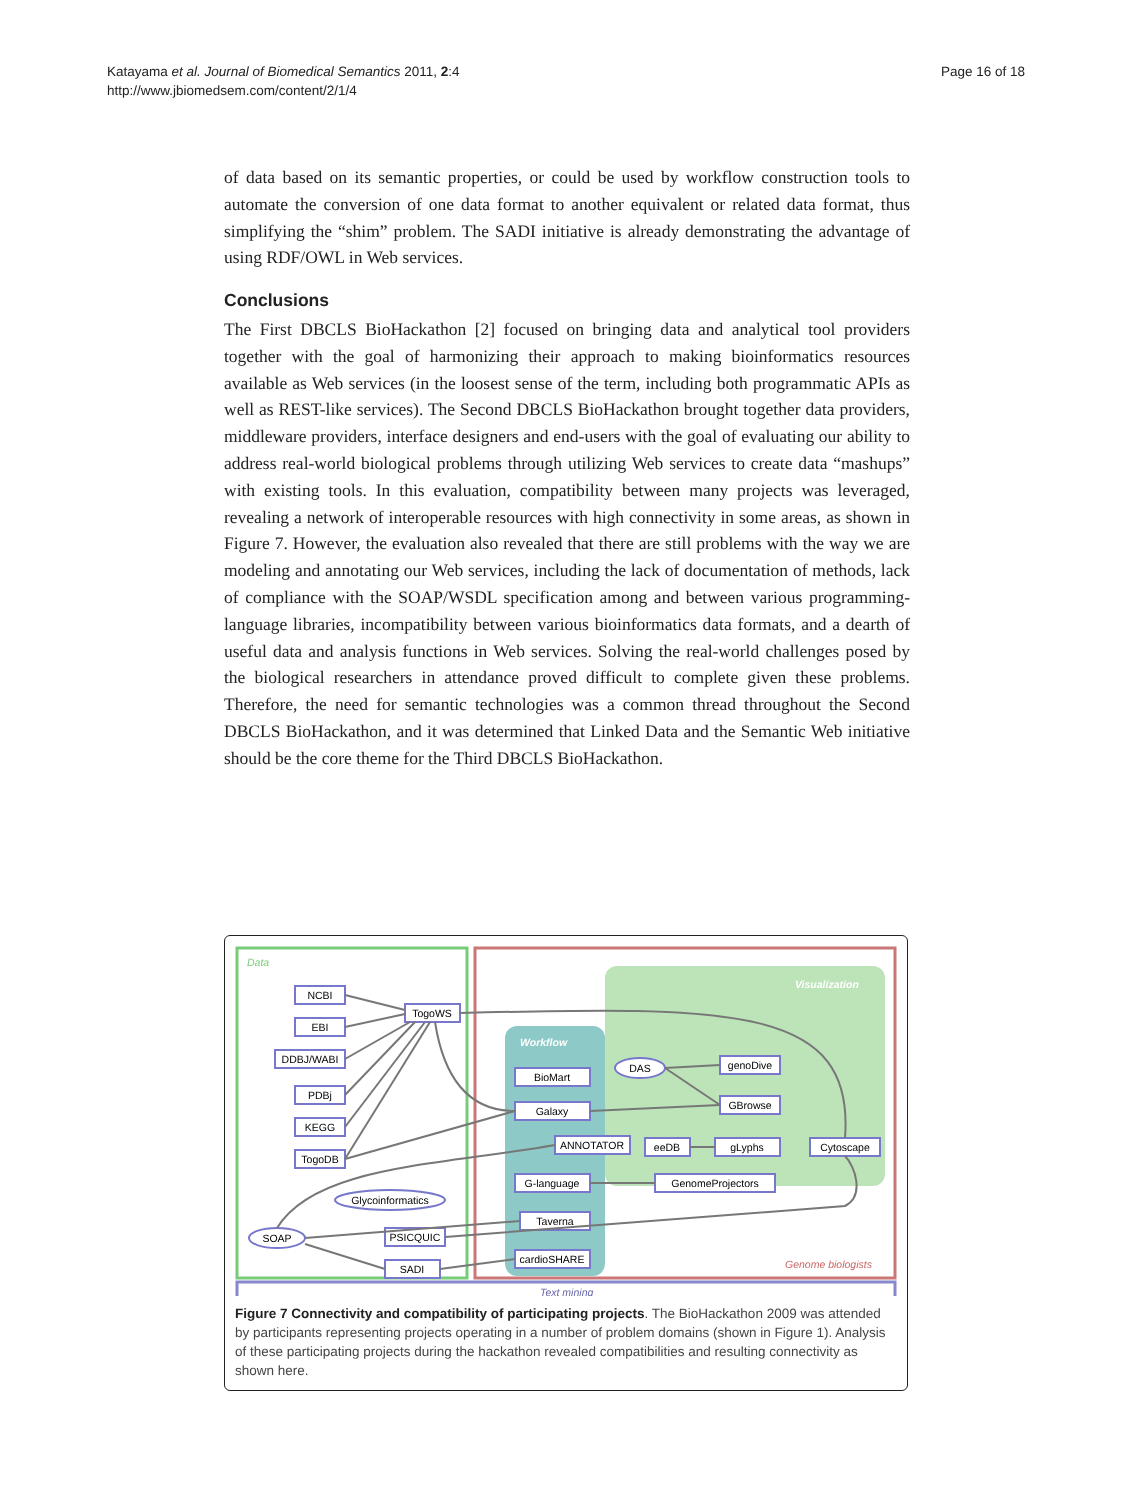Katayama et al. Journal of Biomedical Semantics 2011, 2:4
http://www.jbiomedsem.com/content/2/1/4
Page 16 of 18
of data based on its semantic properties, or could be used by workflow construction tools to automate the conversion of one data format to another equivalent or related data format, thus simplifying the “shim” problem. The SADI initiative is already demonstrating the advantage of using RDF/OWL in Web services.
Conclusions
The First DBCLS BioHackathon [2] focused on bringing data and analytical tool providers together with the goal of harmonizing their approach to making bioinformatics resources available as Web services (in the loosest sense of the term, including both programmatic APIs as well as REST-like services). The Second DBCLS BioHackathon brought together data providers, middleware providers, interface designers and end-users with the goal of evaluating our ability to address real-world biological problems through utilizing Web services to create data “mashups” with existing tools. In this evaluation, compatibility between many projects was leveraged, revealing a network of interoperable resources with high connectivity in some areas, as shown in Figure 7. However, the evaluation also revealed that there are still problems with the way we are modeling and annotating our Web services, including the lack of documentation of methods, lack of compliance with the SOAP/WSDL specification among and between various programming-language libraries, incompatibility between various bioinformatics data formats, and a dearth of useful data and analysis functions in Web services. Solving the real-world challenges posed by the biological researchers in attendance proved difficult to complete given these problems. Therefore, the need for semantic technologies was a common thread throughout the Second DBCLS BioHackathon, and it was determined that Linked Data and the Semantic Web initiative should be the core theme for the Third DBCLS BioHackathon.
Data
Visualization
Workflow
Genome biologists
Text mining
NCBI
EBI
DDBJ/WABI
PDBj
KEGG
TogoDB
TogoWS
BioMart
Galaxy
ANNOTATOR
G-language
Taverna
cardioSHARE
PSICQUIC
SADI
DAS
SOAP
Glycoinformatics
genoDive
GBrowse
eeDB
gLyphs
Cytoscape
GenomeProjectors
Figure 7 Connectivity and compatibility of participating projects. The BioHackathon 2009 was attended by participants representing projects operating in a number of problem domains (shown in Figure 1). Analysis of these participating projects during the hackathon revealed compatibilities and resulting connectivity as shown here.